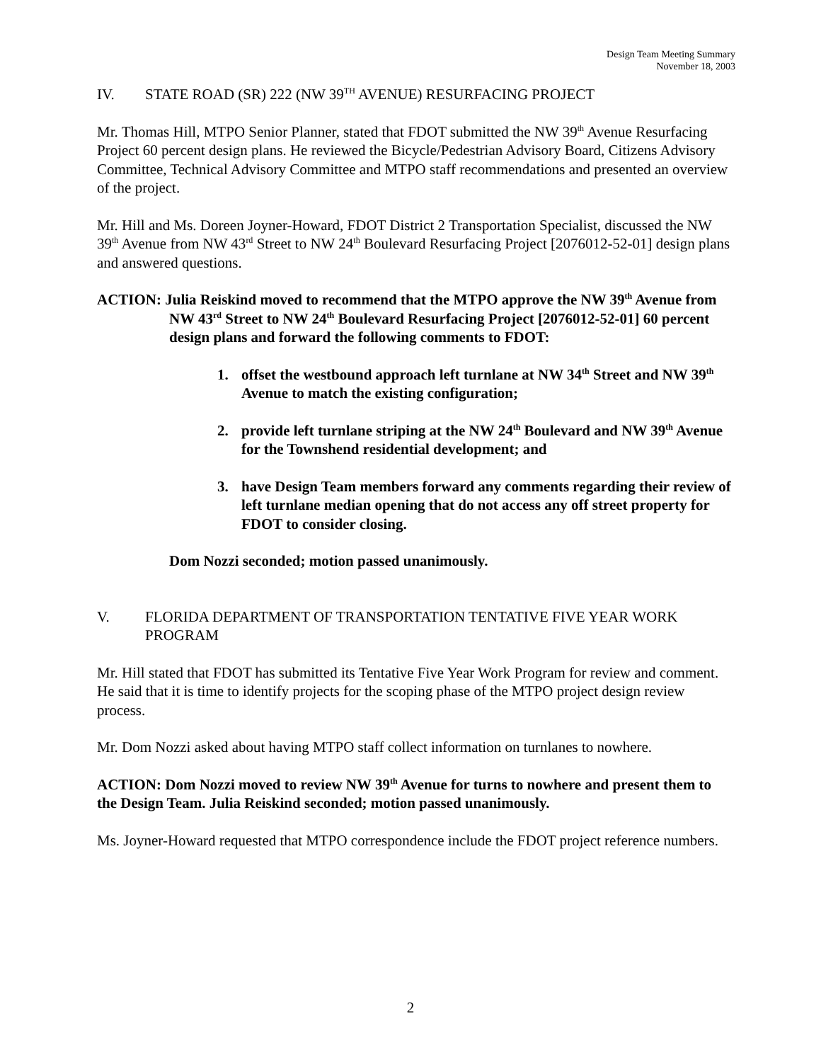Design Team Meeting Summary
November 18, 2003
IV. STATE ROAD (SR) 222 (NW 39<sup>TH</sup> AVENUE) RESURFACING PROJECT
Mr. Thomas Hill, MTPO Senior Planner, stated that FDOT submitted the NW 39<sup>th</sup> Avenue Resurfacing Project 60 percent design plans. He reviewed the Bicycle/Pedestrian Advisory Board, Citizens Advisory Committee, Technical Advisory Committee and MTPO staff recommendations and presented an overview of the project.
Mr. Hill and Ms. Doreen Joyner-Howard, FDOT District 2 Transportation Specialist, discussed the NW 39<sup>th</sup> Avenue from NW 43<sup>rd</sup> Street to NW 24<sup>th</sup> Boulevard Resurfacing Project [2076012-52-01] design plans and answered questions.
ACTION: Julia Reiskind moved to recommend that the MTPO approve the NW 39<sup>th</sup> Avenue from NW 43<sup>rd</sup> Street to NW 24<sup>th</sup> Boulevard Resurfacing Project [2076012-52-01] 60 percent design plans and forward the following comments to FDOT:
1. offset the westbound approach left turnlane at NW 34<sup>th</sup> Street and NW 39<sup>th</sup> Avenue to match the existing configuration;
2. provide left turnlane striping at the NW 24<sup>th</sup> Boulevard and NW 39<sup>th</sup> Avenue for the Townshend residential development; and
3. have Design Team members forward any comments regarding their review of left turnlane median opening that do not access any off street property for FDOT to consider closing.
Dom Nozzi seconded; motion passed unanimously.
V. FLORIDA DEPARTMENT OF TRANSPORTATION TENTATIVE FIVE YEAR WORK PROGRAM
Mr. Hill stated that FDOT has submitted its Tentative Five Year Work Program for review and comment. He said that it is time to identify projects for the scoping phase of the MTPO project design review process.
Mr. Dom Nozzi asked about having MTPO staff collect information on turnlanes to nowhere.
ACTION: Dom Nozzi moved to review NW 39<sup>th</sup> Avenue for turns to nowhere and present them to the Design Team. Julia Reiskind seconded; motion passed unanimously.
Ms. Joyner-Howard requested that MTPO correspondence include the FDOT project reference numbers.
2